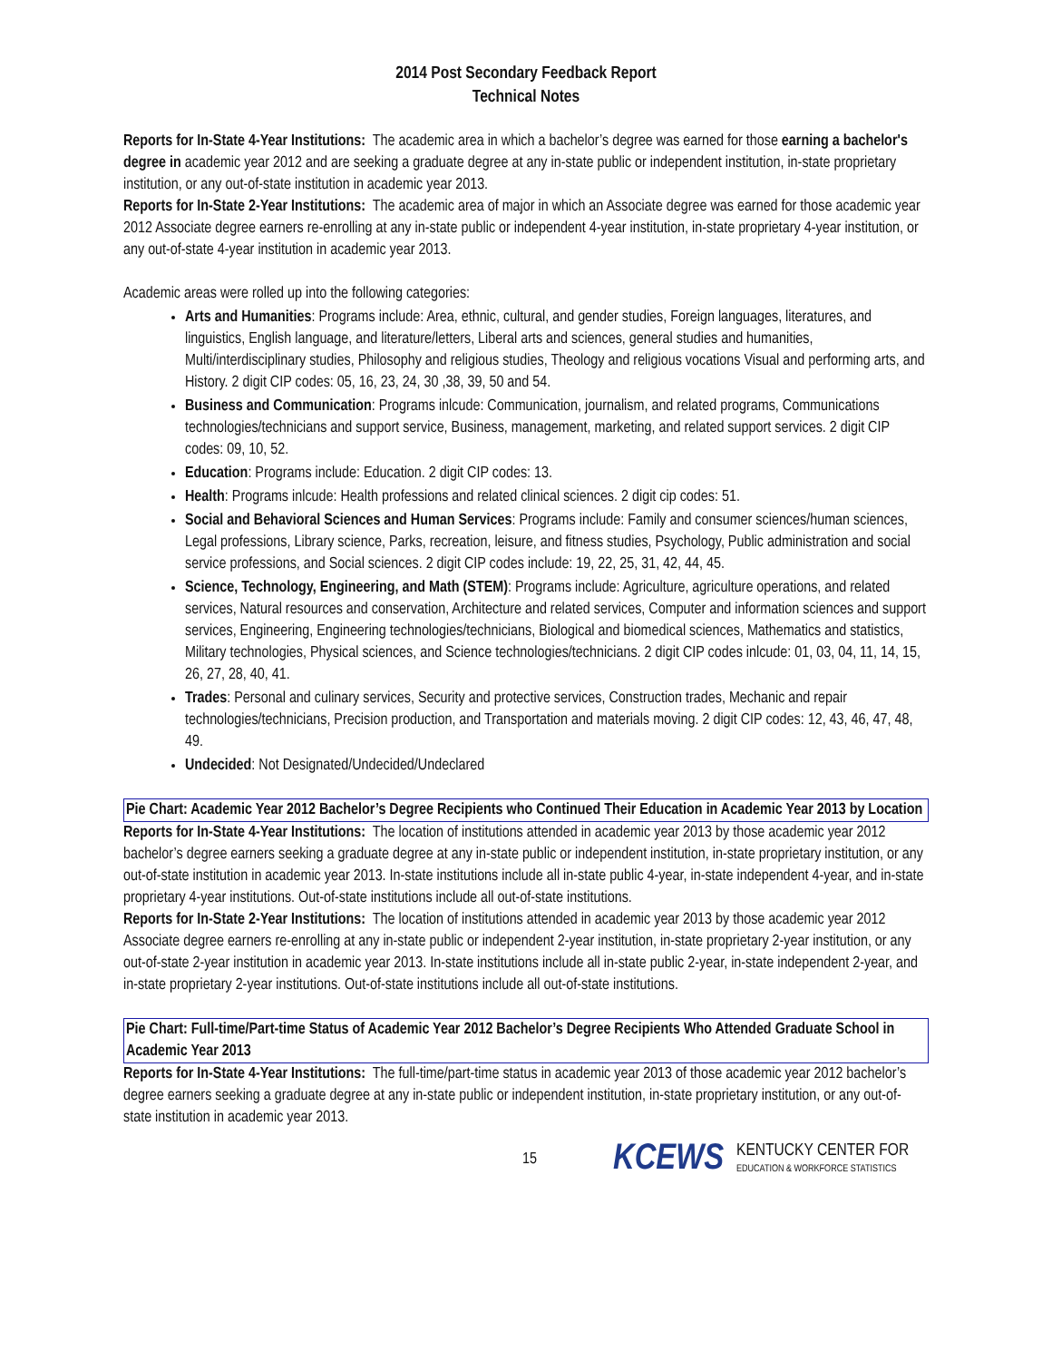2014 Post Secondary Feedback Report
Technical Notes
Reports for In-State 4-Year Institutions: The academic area in which a bachelor’s degree was earned for those earning a bachelor's degree in academic year 2012 and are seeking a graduate degree at any in-state public or independent institution, in-state proprietary institution, or any out-of-state institution in academic year 2013.
Reports for In-State 2-Year Institutions: The academic area of major in which an Associate degree was earned for those academic year 2012 Associate degree earners re-enrolling at any in-state public or independent 4-year institution, in-state proprietary 4-year institution, or any out-of-state 4-year institution in academic year 2013.
Academic areas were rolled up into the following categories:
Arts and Humanities: Programs include: Area, ethnic, cultural, and gender studies, Foreign languages, literatures, and linguistics, English language, and literature/letters, Liberal arts and sciences, general studies and humanities, Multi/interdisciplinary studies, Philosophy and religious studies, Theology and religious vocations Visual and performing arts, and History. 2 digit CIP codes: 05, 16, 23, 24, 30 ,38, 39, 50 and 54.
Business and Communication: Programs inlcude: Communication, journalism, and related programs, Communications technologies/technicians and support service, Business, management, marketing, and related support services. 2 digit CIP codes: 09, 10, 52.
Education: Programs include: Education. 2 digit CIP codes: 13.
Health: Programs inlcude: Health professions and related clinical sciences. 2 digit cip codes: 51.
Social and Behavioral Sciences and Human Services: Programs include: Family and consumer sciences/human sciences, Legal professions, Library science, Parks, recreation, leisure, and fitness studies, Psychology, Public administration and social service professions, and Social sciences. 2 digit CIP codes include: 19, 22, 25, 31, 42, 44, 45.
Science, Technology, Engineering, and Math (STEM): Programs include: Agriculture, agriculture operations, and related services, Natural resources and conservation, Architecture and related services, Computer and information sciences and support services, Engineering, Engineering technologies/technicians, Biological and biomedical sciences, Mathematics and statistics, Military technologies, Physical sciences, and Science technologies/technicians. 2 digit CIP codes inlcude: 01, 03, 04, 11, 14, 15, 26, 27, 28, 40, 41.
Trades: Personal and culinary services, Security and protective services, Construction trades, Mechanic and repair technologies/technicians, Precision production, and Transportation and materials moving. 2 digit CIP codes: 12, 43, 46, 47, 48, 49.
Undecided: Not Designated/Undecided/Undeclared
Pie Chart: Academic Year 2012 Bachelor’s Degree Recipients who Continued Their Education in Academic Year 2013 by Location
Reports for In-State 4-Year Institutions: The location of institutions attended in academic year 2013 by those academic year 2012 bachelor’s degree earners seeking a graduate degree at any in-state public or independent institution, in-state proprietary institution, or any out-of-state institution in academic year 2013. In-state institutions include all in-state public 4-year, in-state independent 4-year, and in-state proprietary 4-year institutions. Out-of-state institutions include all out-of-state institutions.
Reports for In-State 2-Year Institutions: The location of institutions attended in academic year 2013 by those academic year 2012 Associate degree earners re-enrolling at any in-state public or independent 2-year institution, in-state proprietary 2-year institution, or any out-of-state 2-year institution in academic year 2013. In-state institutions include all in-state public 2-year, in-state independent 2-year, and in-state proprietary 2-year institutions. Out-of-state institutions include all out-of-state institutions.
Pie Chart: Full-time/Part-time Status of Academic Year 2012 Bachelor’s Degree Recipients Who Attended Graduate School in Academic Year 2013
Reports for In-State 4-Year Institutions: The full-time/part-time status in academic year 2013 of those academic year 2012 bachelor’s degree earners seeking a graduate degree at any in-state public or independent institution, in-state proprietary institution, or any out-of-state institution in academic year 2013.
15 KCEWS KENTUCKY CENTER FOR
EDUCATION & WORKFORCE STATISTICS